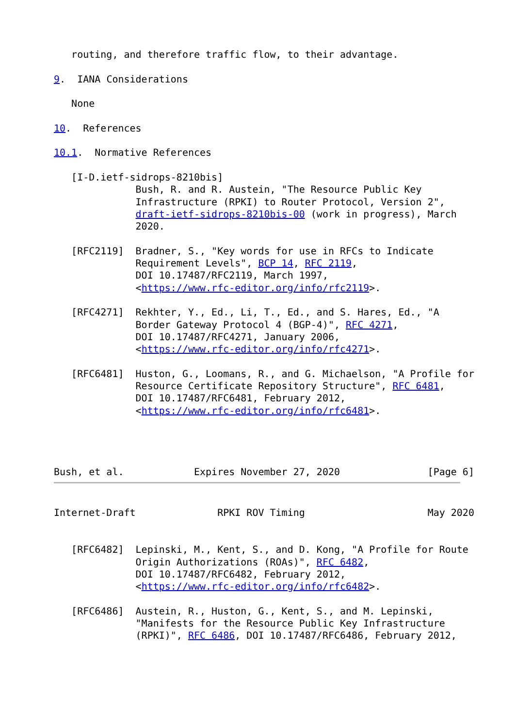routing, and therefore traffic flow, to their advantage.

9.  IANA Considerations

   None

10.  References

10.1.  Normative References

   [I-D.ietf-sidrops-8210bis]
              Bush, R. and R. Austein, "The Resource Public Key
              Infrastructure (RPKI) to Router Protocol, Version 2",
              draft-ietf-sidrops-8210bis-00 (work in progress), March
              2020.

   [RFC2119]  Bradner, S., "Key words for use in RFCs to Indicate
              Requirement Levels", BCP 14, RFC 2119,
              DOI 10.17487/RFC2119, March 1997,
              <https://www.rfc-editor.org/info/rfc2119>.

   [RFC4271]  Rekhter, Y., Ed., Li, T., Ed., and S. Hares, Ed., "A
              Border Gateway Protocol 4 (BGP-4)", RFC 4271,
              DOI 10.17487/RFC4271, January 2006,
              <https://www.rfc-editor.org/info/rfc4271>.

   [RFC6481]  Huston, G., Loomans, R., and G. Michaelson, "A Profile for
              Resource Certificate Repository Structure", RFC 6481,
              DOI 10.17487/RFC6481, February 2012,
              <https://www.rfc-editor.org/info/rfc6481>.




Bush, et al.            Expires November 27, 2020               [Page 6]
Internet-Draft              RPKI ROV Timing                     May 2020


   [RFC6482]  Lepinski, M., Kent, S., and D. Kong, "A Profile for Route
              Origin Authorizations (ROAs)", RFC 6482,
              DOI 10.17487/RFC6482, February 2012,
              <https://www.rfc-editor.org/info/rfc6482>.

   [RFC6486]  Austein, R., Huston, G., Kent, S., and M. Lepinski,
              "Manifests for the Resource Public Key Infrastructure
              (RPKI)", RFC 6486, DOI 10.17487/RFC6486, February 2012,